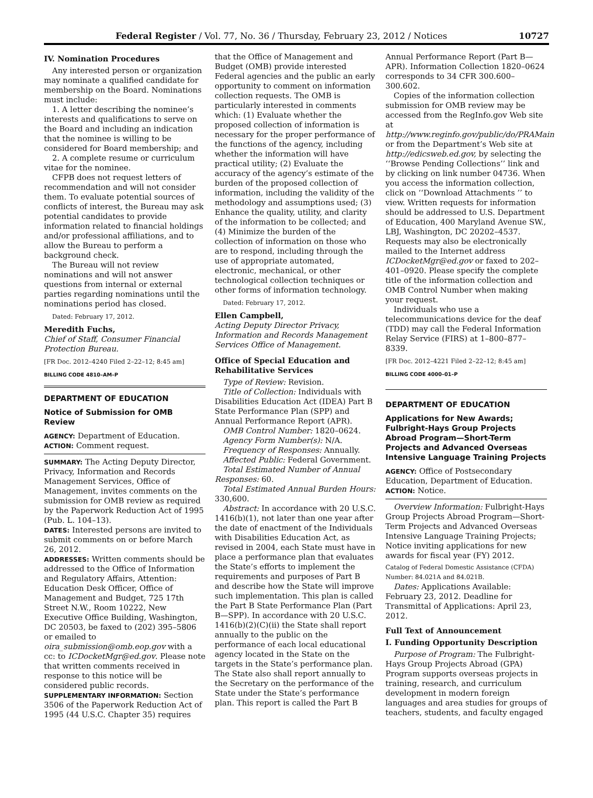Federal Register / Vol. 77, No. 36 / Thursday, February 23, 2012 / Notices 10727
IV. Nomination Procedures
Any interested person or organization may nominate a qualified candidate for membership on the Board. Nominations must include:
1. A letter describing the nominee’s interests and qualifications to serve on the Board and including an indication that the nominee is willing to be considered for Board membership; and
2. A complete resume or curriculum vitae for the nominee.
CFPB does not request letters of recommendation and will not consider them. To evaluate potential sources of conflicts of interest, the Bureau may ask potential candidates to provide information related to financial holdings and/or professional affiliations, and to allow the Bureau to perform a background check.
The Bureau will not review nominations and will not answer questions from internal or external parties regarding nominations until the nominations period has closed.
Dated: February 17, 2012.
Meredith Fuchs,
Chief of Staff, Consumer Financial Protection Bureau.
[FR Doc. 2012–4240 Filed 2–22–12; 8:45 am]
BILLING CODE 4810–AM–P
DEPARTMENT OF EDUCATION
Notice of Submission for OMB Review
AGENCY: Department of Education.
ACTION: Comment request.
SUMMARY: The Acting Deputy Director, Privacy, Information and Records Management Services, Office of Management, invites comments on the submission for OMB review as required by the Paperwork Reduction Act of 1995 (Pub. L. 104–13).
DATES: Interested persons are invited to submit comments on or before March 26, 2012.
ADDRESSES: Written comments should be addressed to the Office of Information and Regulatory Affairs, Attention: Education Desk Officer, Office of Management and Budget, 725 17th Street N.W., Room 10222, New Executive Office Building, Washington, DC 20503, be faxed to (202) 395–5806 or emailed to oira_submission@omb.eop.gov with a cc: to ICDocketMgr@ed.gov. Please note that written comments received in response to this notice will be considered public records.
SUPPLEMENTARY INFORMATION: Section 3506 of the Paperwork Reduction Act of 1995 (44 U.S.C. Chapter 35) requires
that the Office of Management and Budget (OMB) provide interested Federal agencies and the public an early opportunity to comment on information collection requests. The OMB is particularly interested in comments which: (1) Evaluate whether the proposed collection of information is necessary for the proper performance of the functions of the agency, including whether the information will have practical utility; (2) Evaluate the accuracy of the agency’s estimate of the burden of the proposed collection of information, including the validity of the methodology and assumptions used; (3) Enhance the quality, utility, and clarity of the information to be collected; and (4) Minimize the burden of the collection of information on those who are to respond, including through the use of appropriate automated, electronic, mechanical, or other technological collection techniques or other forms of information technology.
Dated: February 17, 2012.
Ellen Campbell,
Acting Deputy Director Privacy, Information and Records Management Services Office of Management.
Office of Special Education and Rehabilitative Services
Type of Review: Revision.
Title of Collection: Individuals with Disabilities Education Act (IDEA) Part B State Performance Plan (SPP) and Annual Performance Report (APR).
OMB Control Number: 1820–0624.
Agency Form Number(s): N/A.
Frequency of Responses: Annually.
Affected Public: Federal Government.
Total Estimated Number of Annual Responses: 60.
Total Estimated Annual Burden Hours: 330,600.
Abstract: In accordance with 20 U.S.C. 1416(b)(1), not later than one year after the date of enactment of the Individuals with Disabilities Education Act, as revised in 2004, each State must have in place a performance plan that evaluates the State’s efforts to implement the requirements and purposes of Part B and describe how the State will improve such implementation. This plan is called the Part B State Performance Plan (Part B—SPP). In accordance with 20 U.S.C. 1416(b)(2)(C)(ii) the State shall report annually to the public on the performance of each local educational agency located in the State on the targets in the State’s performance plan. The State also shall report annually to the Secretary on the performance of the State under the State’s performance plan. This report is called the Part B
Annual Performance Report (Part B—APR). Information Collection 1820–0624 corresponds to 34 CFR 300.600–300.602.
Copies of the information collection submission for OMB review may be accessed from the RegInfo.gov Web site at http://www.reginfo.gov/public/do/PRAMain or from the Department’s Web site at http://edicsweb.ed.gov, by selecting the ‘‘Browse Pending Collections’’ link and by clicking on link number 04736. When you access the information collection, click on ‘‘Download Attachments ’’ to view. Written requests for information should be addressed to U.S. Department of Education, 400 Maryland Avenue SW., LBJ, Washington, DC 20202–4537. Requests may also be electronically mailed to the Internet address ICDocketMgr@ed.gov or faxed to 202–401–0920. Please specify the complete title of the information collection and OMB Control Number when making your request.
Individuals who use a telecommunications device for the deaf (TDD) may call the Federal Information Relay Service (FIRS) at 1–800–877–8339.
[FR Doc. 2012–4221 Filed 2–22–12; 8:45 am]
BILLING CODE 4000–01–P
DEPARTMENT OF EDUCATION
Applications for New Awards; Fulbright-Hays Group Projects Abroad Program—Short-Term Projects and Advanced Overseas Intensive Language Training Projects
AGENCY: Office of Postsecondary Education, Department of Education.
ACTION: Notice.
Overview Information: Fulbright-Hays Group Projects Abroad Program—Short-Term Projects and Advanced Overseas Intensive Language Training Projects; Notice inviting applications for new awards for fiscal year (FY) 2012.
Catalog of Federal Domestic Assistance (CFDA) Number: 84.021A and 84.021B.
Dates: Applications Available: February 23, 2012. Deadline for Transmittal of Applications: April 23, 2012.
Full Text of Announcement
I. Funding Opportunity Description
Purpose of Program: The Fulbright-Hays Group Projects Abroad (GPA) Program supports overseas projects in training, research, and curriculum development in modern foreign languages and area studies for groups of teachers, students, and faculty engaged